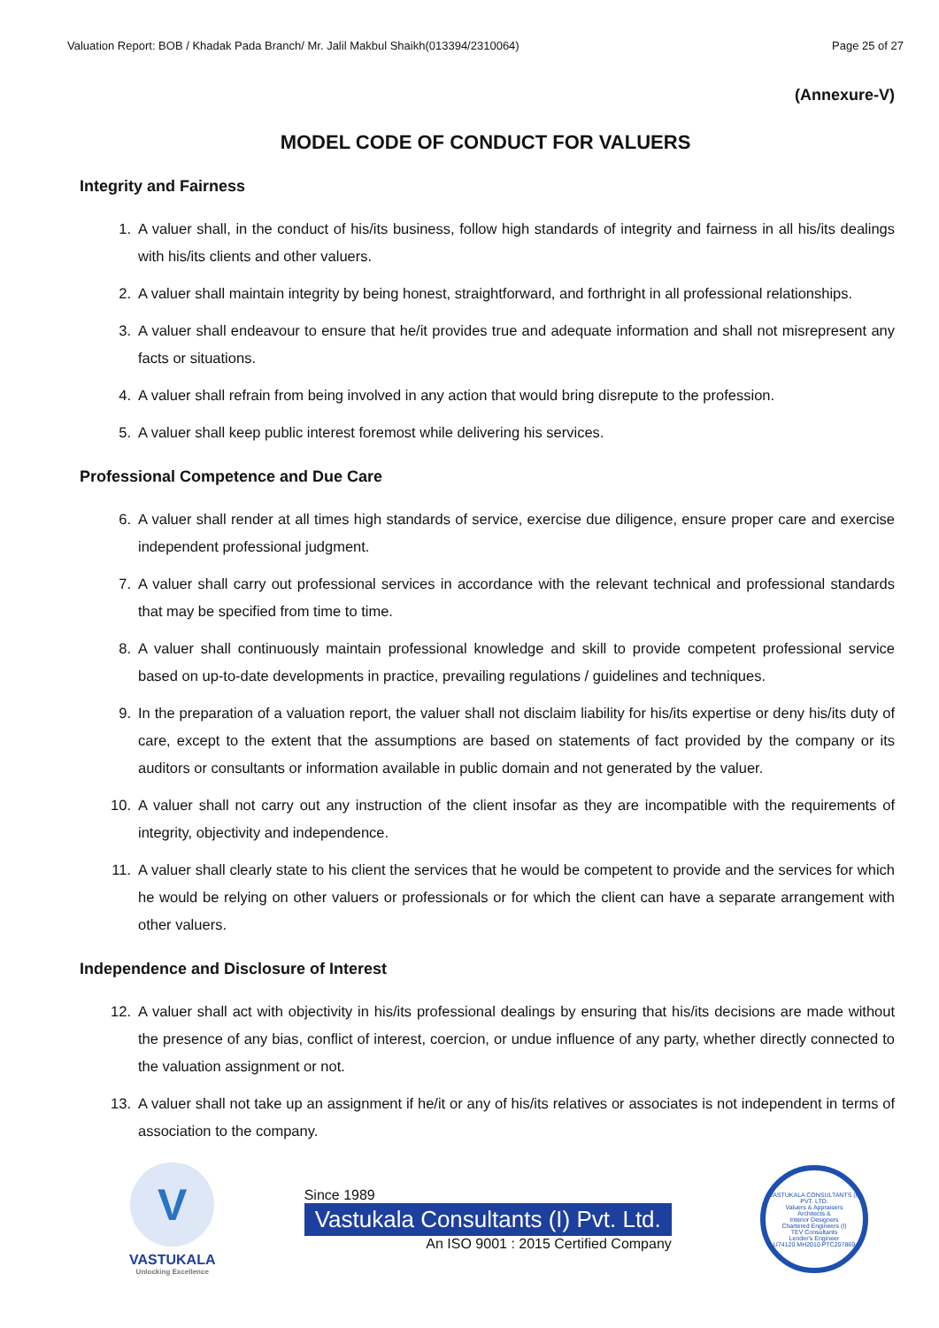Valuation Report: BOB / Khadak Pada Branch/ Mr. Jalil Makbul Shaikh(013394/2310064) Page 25 of 27
(Annexure-V)
MODEL CODE OF CONDUCT FOR VALUERS
Integrity and Fairness
1. A valuer shall, in the conduct of his/its business, follow high standards of integrity and fairness in all his/its dealings with his/its clients and other valuers.
2. A valuer shall maintain integrity by being honest, straightforward, and forthright in all professional relationships.
3. A valuer shall endeavour to ensure that he/it provides true and adequate information and shall not misrepresent any facts or situations.
4. A valuer shall refrain from being involved in any action that would bring disrepute to the profession.
5. A valuer shall keep public interest foremost while delivering his services.
Professional Competence and Due Care
6. A valuer shall render at all times high standards of service, exercise due diligence, ensure proper care and exercise independent professional judgment.
7. A valuer shall carry out professional services in accordance with the relevant technical and professional standards that may be specified from time to time.
8. A valuer shall continuously maintain professional knowledge and skill to provide competent professional service based on up-to-date developments in practice, prevailing regulations / guidelines and techniques.
9. In the preparation of a valuation report, the valuer shall not disclaim liability for his/its expertise or deny his/its duty of care, except to the extent that the assumptions are based on statements of fact provided by the company or its auditors or consultants or information available in public domain and not generated by the valuer.
10. A valuer shall not carry out any instruction of the client insofar as they are incompatible with the requirements of integrity, objectivity and independence.
11. A valuer shall clearly state to his client the services that he would be competent to provide and the services for which he would be relying on other valuers or professionals or for which the client can have a separate arrangement with other valuers.
Independence and Disclosure of Interest
12. A valuer shall act with objectivity in his/its professional dealings by ensuring that his/its decisions are made without the presence of any bias, conflict of interest, coercion, or undue influence of any party, whether directly connected to the valuation assignment or not.
13. A valuer shall not take up an assignment if he/it or any of his/its relatives or associates is not independent in terms of association to the company.
V
VASTUKALA
Unlocking Excellence
Since 1989
Vastukala Consultants (I) Pvt. Ltd.
An ISO 9001 : 2015 Certified Company
VASTUKALA CONSULTANTS (I) PVT. LTD.
Valuers & Appraisers
Architects &
Interior Designers
Chartered Engineers (I)
TEV Consultants
Lender's Engineer
U74120 MH2010 PTC207869